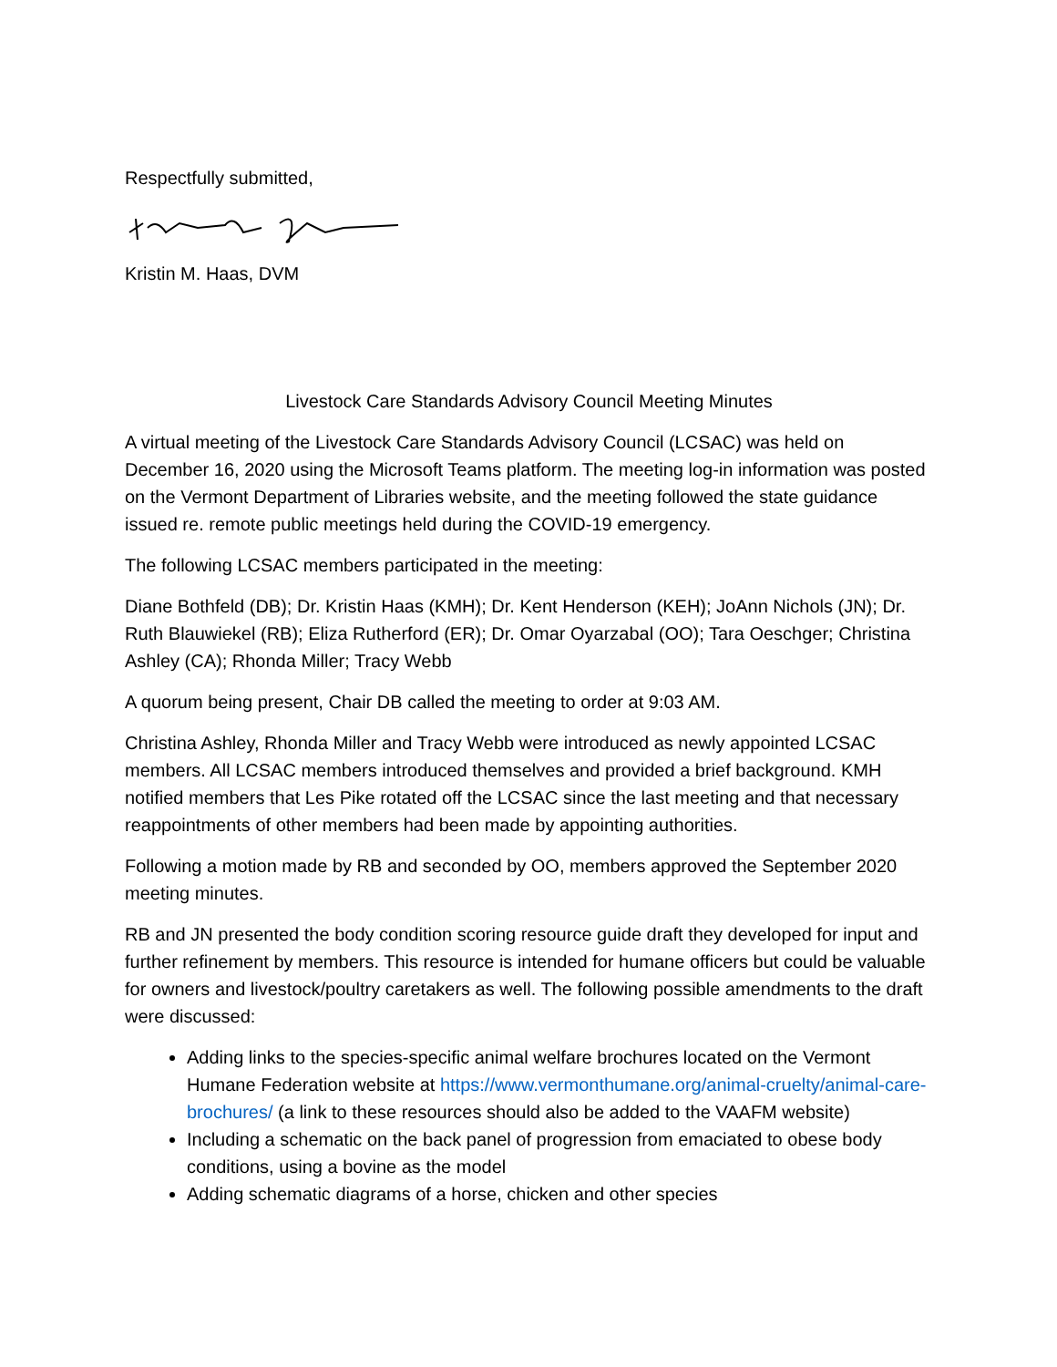Respectfully submitted,
Kristin M. Haas, DVM
Livestock Care Standards Advisory Council Meeting Minutes
A virtual meeting of the Livestock Care Standards Advisory Council (LCSAC) was held on December 16, 2020 using the Microsoft Teams platform. The meeting log-in information was posted on the Vermont Department of Libraries website, and the meeting followed the state guidance issued re. remote public meetings held during the COVID-19 emergency.
The following LCSAC members participated in the meeting:
Diane Bothfeld (DB); Dr. Kristin Haas (KMH); Dr. Kent Henderson (KEH); JoAnn Nichols (JN); Dr. Ruth Blauwiekel (RB); Eliza Rutherford (ER); Dr. Omar Oyarzabal (OO); Tara Oeschger; Christina Ashley (CA); Rhonda Miller; Tracy Webb
A quorum being present, Chair DB called the meeting to order at 9:03 AM.
Christina Ashley, Rhonda Miller and Tracy Webb were introduced as newly appointed LCSAC members. All LCSAC members introduced themselves and provided a brief background. KMH notified members that Les Pike rotated off the LCSAC since the last meeting and that necessary reappointments of other members had been made by appointing authorities.
Following a motion made by RB and seconded by OO, members approved the September 2020 meeting minutes.
RB and JN presented the body condition scoring resource guide draft they developed for input and further refinement by members. This resource is intended for humane officers but could be valuable for owners and livestock/poultry caretakers as well. The following possible amendments to the draft were discussed:
Adding links to the species-specific animal welfare brochures located on the Vermont Humane Federation website at https://www.vermonthumane.org/animal-cruelty/animal-care-brochures/ (a link to these resources should also be added to the VAAFM website)
Including a schematic on the back panel of progression from emaciated to obese body conditions, using a bovine as the model
Adding schematic diagrams of a horse, chicken and other species